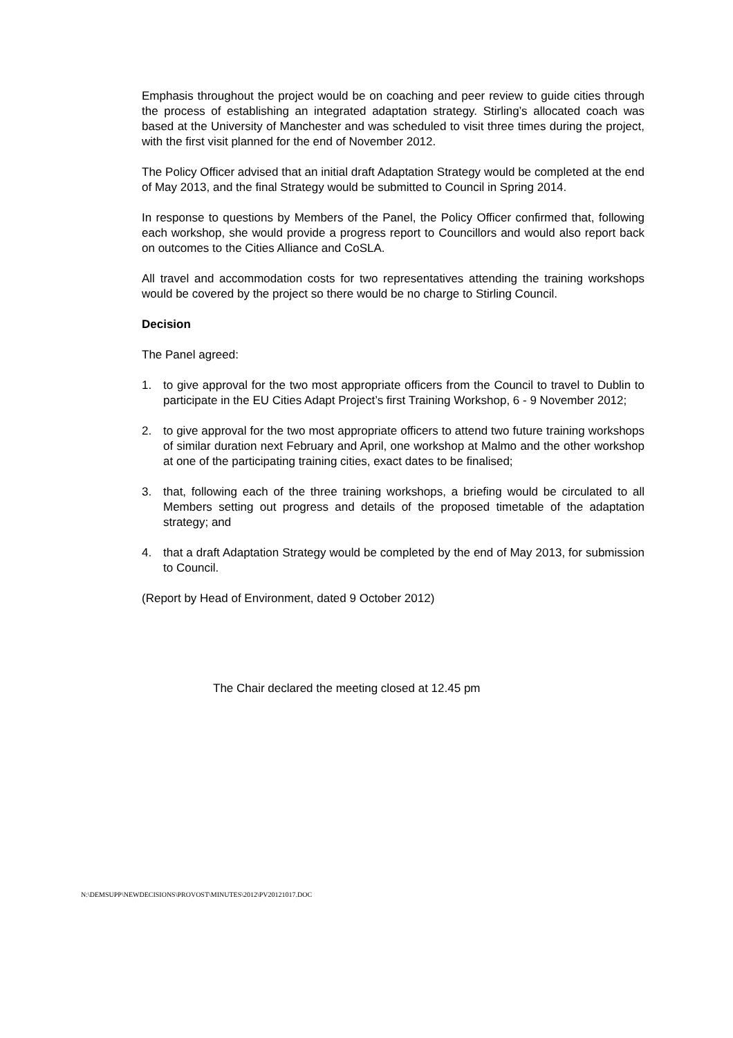Emphasis throughout the project would be on coaching and peer review to guide cities through the process of establishing an integrated adaptation strategy. Stirling’s allocated coach was based at the University of Manchester and was scheduled to visit three times during the project, with the first visit planned for the end of November 2012.
The Policy Officer advised that an initial draft Adaptation Strategy would be completed at the end of May 2013, and the final Strategy would be submitted to Council in Spring 2014.
In response to questions by Members of the Panel, the Policy Officer confirmed that, following each workshop, she would provide a progress report to Councillors and would also report back on outcomes to the Cities Alliance and CoSLA.
All travel and accommodation costs for two representatives attending the training workshops would be covered by the project so there would be no charge to Stirling Council.
Decision
The Panel agreed:
1. to give approval for the two most appropriate officers from the Council to travel to Dublin to participate in the EU Cities Adapt Project’s first Training Workshop, 6 - 9 November 2012;
2. to give approval for the two most appropriate officers to attend two future training workshops of similar duration next February and April, one workshop at Malmo and the other workshop at one of the participating training cities, exact dates to be finalised;
3. that, following each of the three training workshops, a briefing would be circulated to all Members setting out progress and details of the proposed timetable of the adaptation strategy; and
4. that a draft Adaptation Strategy would be completed by the end of May 2013, for submission to Council.
(Report by Head of Environment, dated 9 October 2012)
The Chair declared the meeting closed at 12.45 pm
N:\DEMSUPP\NEWDECISIONS\PROVOST\MINUTES\2012\PV20121017.DOC